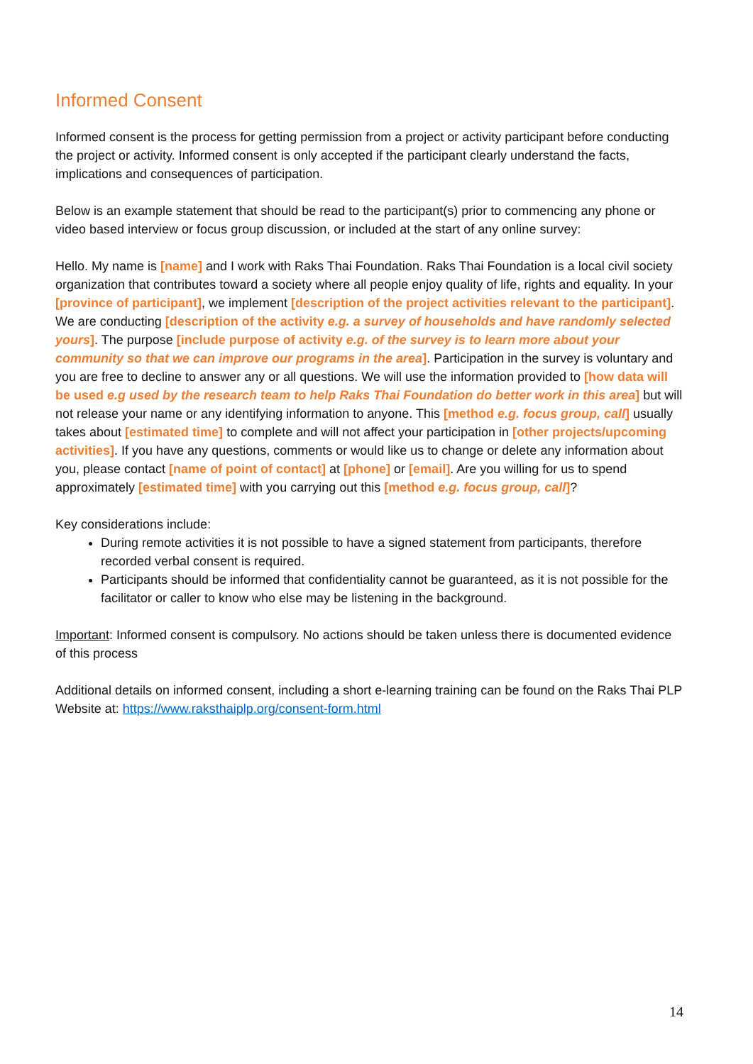Informed Consent
Informed consent is the process for getting permission from a project or activity participant before conducting the project or activity. Informed consent is only accepted if the participant clearly understand the facts, implications and consequences of participation.
Below is an example statement that should be read to the participant(s) prior to commencing any phone or video based interview or focus group discussion, or included at the start of any online survey:
Hello. My name is [name] and I work with Raks Thai Foundation. Raks Thai Foundation is a local civil society organization that contributes toward a society where all people enjoy quality of life, rights and equality. In your [province of participant], we implement [description of the project activities relevant to the participant]. We are conducting [description of the activity e.g. a survey of households and have randomly selected yours]. The purpose [include purpose of activity e.g. of the survey is to learn more about your community so that we can improve our programs in the area]. Participation in the survey is voluntary and you are free to decline to answer any or all questions. We will use the information provided to [how data will be used e.g used by the research team to help Raks Thai Foundation do better work in this area] but will not release your name or any identifying information to anyone. This [method e.g. focus group, call] usually takes about [estimated time] to complete and will not affect your participation in [other projects/upcoming activities]. If you have any questions, comments or would like us to change or delete any information about you, please contact [name of point of contact] at [phone] or [email]. Are you willing for us to spend approximately [estimated time] with you carrying out this [method e.g. focus group, call]?
Key considerations include:
During remote activities it is not possible to have a signed statement from participants, therefore recorded verbal consent is required.
Participants should be informed that confidentiality cannot be guaranteed, as it is not possible for the facilitator or caller to know who else may be listening in the background.
Important: Informed consent is compulsory. No actions should be taken unless there is documented evidence of this process
Additional details on informed consent, including a short e-learning training can be found on the Raks Thai PLP Website at: https://www.raksthaiplp.org/consent-form.html
14